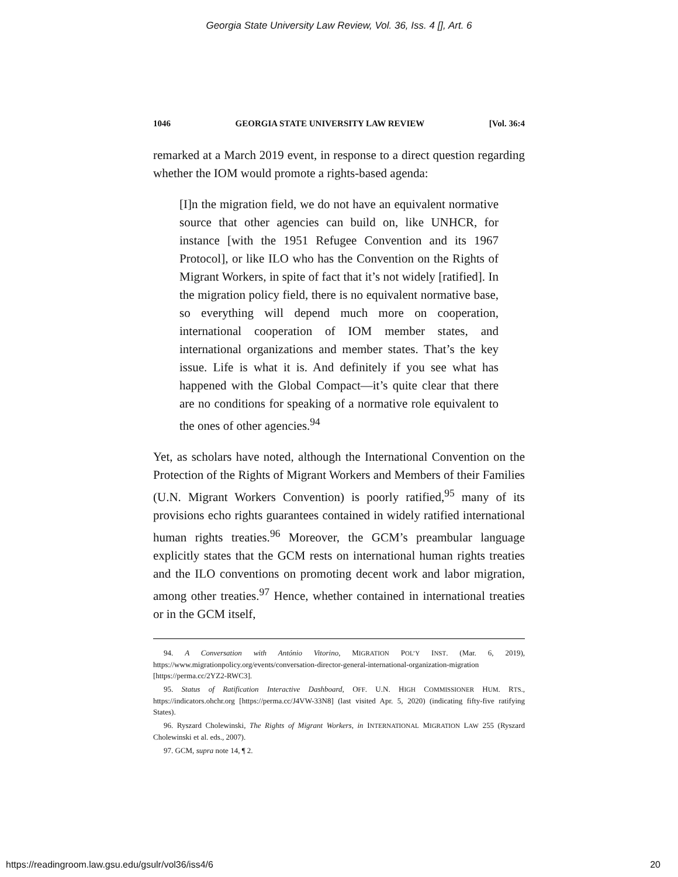Georgia State University Law Review, Vol. 36, Iss. 4 [], Art. 6
1046 GEORGIA STATE UNIVERSITY LAW REVIEW [Vol. 36:4
remarked at a March 2019 event, in response to a direct question regarding whether the IOM would promote a rights-based agenda:
[I]n the migration field, we do not have an equivalent normative source that other agencies can build on, like UNHCR, for instance [with the 1951 Refugee Convention and its 1967 Protocol], or like ILO who has the Convention on the Rights of Migrant Workers, in spite of fact that it’s not widely [ratified]. In the migration policy field, there is no equivalent normative base, so everything will depend much more on cooperation, international cooperation of IOM member states, and international organizations and member states. That’s the key issue. Life is what it is. And definitely if you see what has happened with the Global Compact—it’s quite clear that there are no conditions for speaking of a normative role equivalent to the ones of other agencies.<sup>94</sup>
Yet, as scholars have noted, although the International Convention on the Protection of the Rights of Migrant Workers and Members of their Families (U.N. Migrant Workers Convention) is poorly ratified,<sup>95</sup> many of its provisions echo rights guarantees contained in widely ratified international human rights treaties.<sup>96</sup> Moreover, the GCM’s preambular language explicitly states that the GCM rests on international human rights treaties and the ILO conventions on promoting decent work and labor migration, among other treaties.<sup>97</sup> Hence, whether contained in international treaties or in the GCM itself,
94. A Conversation with António Vitorino, MIGRATION POL’Y INST. (Mar. 6, 2019), https://www.migrationpolicy.org/events/conversation-director-general-international-organization-migration [https://perma.cc/2YZ2-RWC3].
95. Status of Ratification Interactive Dashboard, OFF. U.N. HIGH COMMISSIONER HUM. RTS., https://indicators.ohchr.org [https://perma.cc/J4VW-33N8] (last visited Apr. 5, 2020) (indicating fifty-five ratifying States).
96. Ryszard Cholewinski, The Rights of Migrant Workers, in INTERNATIONAL MIGRATION LAW 255 (Ryszard Cholewinski et al. eds., 2007).
97. GCM, supra note 14, ¶ 2.
https://readingroom.law.gsu.edu/gsulr/vol36/iss4/6 20